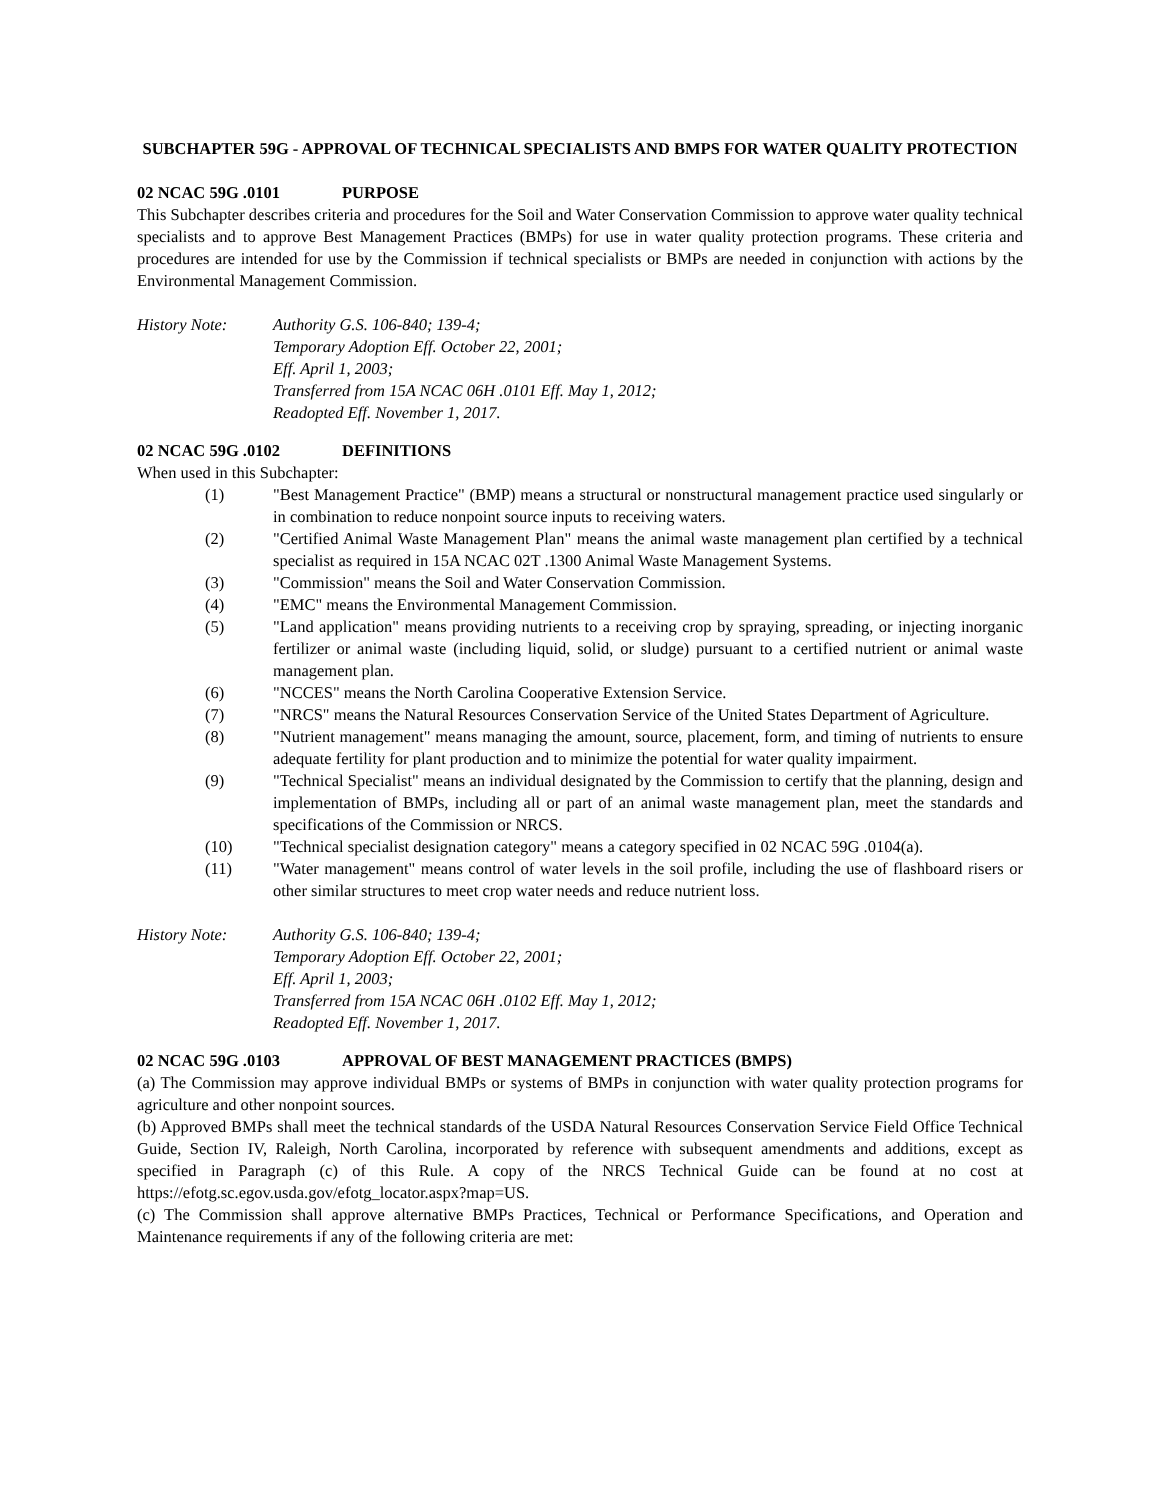SUBCHAPTER 59G - APPROVAL OF TECHNICAL SPECIALISTS AND BMPS FOR WATER QUALITY PROTECTION
02 NCAC 59G .0101 PURPOSE
This Subchapter describes criteria and procedures for the Soil and Water Conservation Commission to approve water quality technical specialists and to approve Best Management Practices (BMPs) for use in water quality protection programs. These criteria and procedures are intended for use by the Commission if technical specialists or BMPs are needed in conjunction with actions by the Environmental Management Commission.
History Note: Authority G.S. 106-840; 139-4;
Temporary Adoption Eff. October 22, 2001;
Eff. April 1, 2003;
Transferred from 15A NCAC 06H .0101 Eff. May 1, 2012;
Readopted Eff. November 1, 2017.
02 NCAC 59G .0102 DEFINITIONS
When used in this Subchapter:
(1) "Best Management Practice" (BMP) means a structural or nonstructural management practice used singularly or in combination to reduce nonpoint source inputs to receiving waters.
(2) "Certified Animal Waste Management Plan" means the animal waste management plan certified by a technical specialist as required in 15A NCAC 02T .1300 Animal Waste Management Systems.
(3) "Commission" means the Soil and Water Conservation Commission.
(4) "EMC" means the Environmental Management Commission.
(5) "Land application" means providing nutrients to a receiving crop by spraying, spreading, or injecting inorganic fertilizer or animal waste (including liquid, solid, or sludge) pursuant to a certified nutrient or animal waste management plan.
(6) "NCCES" means the North Carolina Cooperative Extension Service.
(7) "NRCS" means the Natural Resources Conservation Service of the United States Department of Agriculture.
(8) "Nutrient management" means managing the amount, source, placement, form, and timing of nutrients to ensure adequate fertility for plant production and to minimize the potential for water quality impairment.
(9) "Technical Specialist" means an individual designated by the Commission to certify that the planning, design and implementation of BMPs, including all or part of an animal waste management plan, meet the standards and specifications of the Commission or NRCS.
(10) "Technical specialist designation category" means a category specified in 02 NCAC 59G .0104(a).
(11) "Water management" means control of water levels in the soil profile, including the use of flashboard risers or other similar structures to meet crop water needs and reduce nutrient loss.
History Note: Authority G.S. 106-840; 139-4;
Temporary Adoption Eff. October 22, 2001;
Eff. April 1, 2003;
Transferred from 15A NCAC 06H .0102 Eff. May 1, 2012;
Readopted Eff. November 1, 2017.
02 NCAC 59G .0103 APPROVAL OF BEST MANAGEMENT PRACTICES (BMPS)
(a) The Commission may approve individual BMPs or systems of BMPs in conjunction with water quality protection programs for agriculture and other nonpoint sources.
(b) Approved BMPs shall meet the technical standards of the USDA Natural Resources Conservation Service Field Office Technical Guide, Section IV, Raleigh, North Carolina, incorporated by reference with subsequent amendments and additions, except as specified in Paragraph (c) of this Rule. A copy of the NRCS Technical Guide can be found at no cost at https://efotg.sc.egov.usda.gov/efotg_locator.aspx?map=US.
(c) The Commission shall approve alternative BMPs Practices, Technical or Performance Specifications, and Operation and Maintenance requirements if any of the following criteria are met: